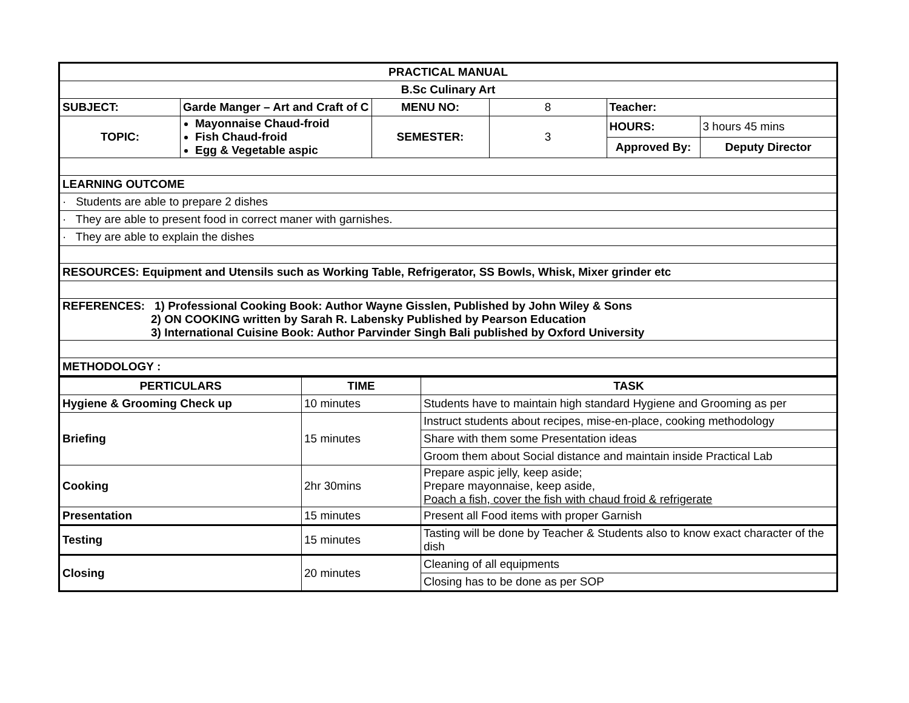| PRACTICAL MANUAL | | | | | |
| B.Sc Culinary Art | | | | | |
| SUBJECT: | Garde Manger – Art and Craft of C | MENU NO: | 8 | Teacher: | |
| TOPIC: | Mayonnaise Chaud-froid Fish Chaud-froid Egg & Vegetable aspic | SEMESTER: | 3 | HOURS: | 3 hours 45 mins |
| | | | | Approved By: | Deputy Director |
| LEARNING OUTCOME | | | | | |
| · Students are able to prepare 2 dishes | | | | | |
| · They are able to present food in correct maner with garnishes. | | | | | |
| · They are able to explain the dishes | | | | | |
| RESOURCES: Equipment and Utensils such as Working Table, Refrigerator, SS Bowls, Whisk, Mixer grinder etc | | | | | |
| REFERENCES: 1) Professional Cooking Book: Author Wayne Gisslen, Published by John Wiley & Sons 2) ON COOKING written by Sarah R. Labensky Published by Pearson Education 3) International Cuisine Book: Author Parvinder Singh Bali published by Oxford University | | | | | |
| METHODOLOGY : | | | | | |
| PERTICULARS | TIME | TASK |
| --- | --- | --- |
| Hygiene & Grooming Check up | 10 minutes | Students have to maintain high standard Hygiene and Grooming as per |
| Briefing | 15 minutes | Instruct students about recipes, mise-en-place, cooking methodology |
| | | Share with them some Presentation ideas |
| | | Groom them about Social distance and maintain inside Practical Lab |
| Cooking | 2hr 30mins | Prepare aspic jelly, keep aside; Prepare mayonnaise, keep aside, Poach a fish, cover the fish with chaud froid & refrigerate |
| Presentation | 15 minutes | Present all Food items with proper Garnish |
| Testing | 15 minutes | Tasting will be done by Teacher & Students also to know exact character of the dish |
| Closing | 20 minutes | Cleaning of all equipments |
| | | Closing has to be done as per SOP |